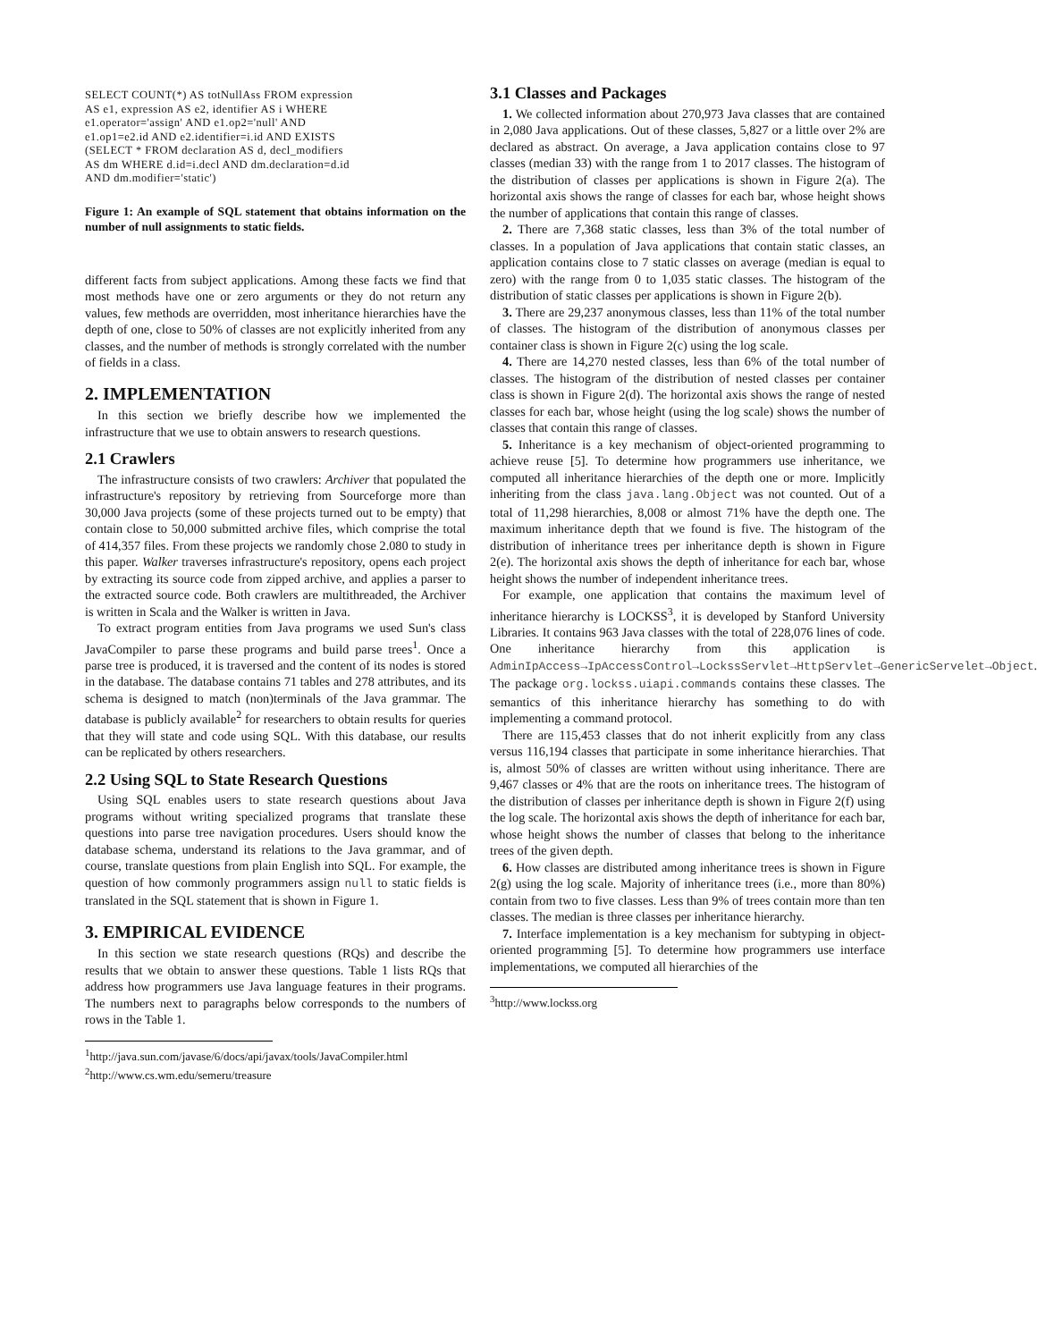SELECT COUNT(*) AS totNullAss FROM expression
AS e1, expression AS e2, identifier AS i WHERE
e1.operator='assign' AND e1.op2='null' AND
e1.op1=e2.id AND e2.identifier=i.id AND EXISTS
(SELECT * FROM declaration AS d, decl_modifiers
AS dm WHERE d.id=i.decl AND dm.declaration=d.id
AND dm.modifier='static')
Figure 1: An example of SQL statement that obtains information on the number of null assignments to static fields.
different facts from subject applications. Among these facts we find that most methods have one or zero arguments or they do not return any values, few methods are overridden, most inheritance hierarchies have the depth of one, close to 50% of classes are not explicitly inherited from any classes, and the number of methods is strongly correlated with the number of fields in a class.
2. IMPLEMENTATION
In this section we briefly describe how we implemented the infrastructure that we use to obtain answers to research questions.
2.1 Crawlers
The infrastructure consists of two crawlers: Archiver that populated the infrastructure's repository by retrieving from Sourceforge more than 30,000 Java projects (some of these projects turned out to be empty) that contain close to 50,000 submitted archive files, which comprise the total of 414,357 files. From these projects we randomly chose 2.080 to study in this paper. Walker traverses infrastructure's repository, opens each project by extracting its source code from zipped archive, and applies a parser to the extracted source code. Both crawlers are multithreaded, the Archiver is written in Scala and the Walker is written in Java.
To extract program entities from Java programs we used Sun's class JavaCompiler to parse these programs and build parse trees<sup>1</sup>. Once a parse tree is produced, it is traversed and the content of its nodes is stored in the database. The database contains 71 tables and 278 attributes, and its schema is designed to match (non)terminals of the Java grammar. The database is publicly available<sup>2</sup> for researchers to obtain results for queries that they will state and code using SQL. With this database, our results can be replicated by others researchers.
2.2 Using SQL to State Research Questions
Using SQL enables users to state research questions about Java programs without writing specialized programs that translate these questions into parse tree navigation procedures. Users should know the database schema, understand its relations to the Java grammar, and of course, translate questions from plain English into SQL. For example, the question of how commonly programmers assign null to static fields is translated in the SQL statement that is shown in Figure 1.
3. EMPIRICAL EVIDENCE
In this section we state research questions (RQs) and describe the results that we obtain to answer these questions. Table 1 lists RQs that address how programmers use Java language features in their programs. The numbers next to paragraphs below corresponds to the numbers of rows in the Table 1.
<sup>1</sup> http://java.sun.com/javase/6/docs/api/javax/tools/JavaCompiler.html
<sup>2</sup> http://www.cs.wm.edu/semeru/treasure
3.1 Classes and Packages
1. We collected information about 270,973 Java classes that are contained in 2,080 Java applications. Out of these classes, 5,827 or a little over 2% are declared as abstract. On average, a Java application contains close to 97 classes (median 33) with the range from 1 to 2017 classes. The histogram of the distribution of classes per applications is shown in Figure 2(a). The horizontal axis shows the range of classes for each bar, whose height shows the number of applications that contain this range of classes.
2. There are 7,368 static classes, less than 3% of the total number of classes. In a population of Java applications that contain static classes, an application contains close to 7 static classes on average (median is equal to zero) with the range from 0 to 1,035 static classes. The histogram of the distribution of static classes per applications is shown in Figure 2(b).
3. There are 29,237 anonymous classes, less than 11% of the total number of classes. The histogram of the distribution of anonymous classes per container class is shown in Figure 2(c) using the log scale.
4. There are 14,270 nested classes, less than 6% of the total number of classes. The histogram of the distribution of nested classes per container class is shown in Figure 2(d). The horizontal axis shows the range of nested classes for each bar, whose height (using the log scale) shows the number of classes that contain this range of classes.
5. Inheritance is a key mechanism of object-oriented programming to achieve reuse [5]. To determine how programmers use inheritance, we computed all inheritance hierarchies of the depth one or more. Implicitly inheriting from the class java.lang.Object was not counted. Out of a total of 11,298 hierarchies, 8,008 or almost 71% have the depth one. The maximum inheritance depth that we found is five. The histogram of the distribution of inheritance trees per inheritance depth is shown in Figure 2(e). The horizontal axis shows the depth of inheritance for each bar, whose height shows the number of independent inheritance trees.
For example, one application that contains the maximum level of inheritance hierarchy is LOCKSS<sup>3</sup>, it is developed by Stanford University Libraries. It contains 963 Java classes with the total of 228,076 lines of code. One inheritance hierarchy from this application is AdminIpAccess→IpAccessControl→LockssServlet→HttpServlet→GenericServelet→Object. The package org.lockss.uiapi.commands contains these classes. The semantics of this inheritance hierarchy has something to do with implementing a command protocol.
There are 115,453 classes that do not inherit explicitly from any class versus 116,194 classes that participate in some inheritance hierarchies. That is, almost 50% of classes are written without using inheritance. There are 9,467 classes or 4% that are the roots on inheritance trees. The histogram of the distribution of classes per inheritance depth is shown in Figure 2(f) using the log scale. The horizontal axis shows the depth of inheritance for each bar, whose height shows the number of classes that belong to the inheritance trees of the given depth.
6. How classes are distributed among inheritance trees is shown in Figure 2(g) using the log scale. Majority of inheritance trees (i.e., more than 80%) contain from two to five classes. Less than 9% of trees contain more than ten classes. The median is three classes per inheritance hierarchy.
7. Interface implementation is a key mechanism for subtyping in object-oriented programming [5]. To determine how programmers use interface implementations, we computed all hierarchies of the
<sup>3</sup> http://www.lockss.org